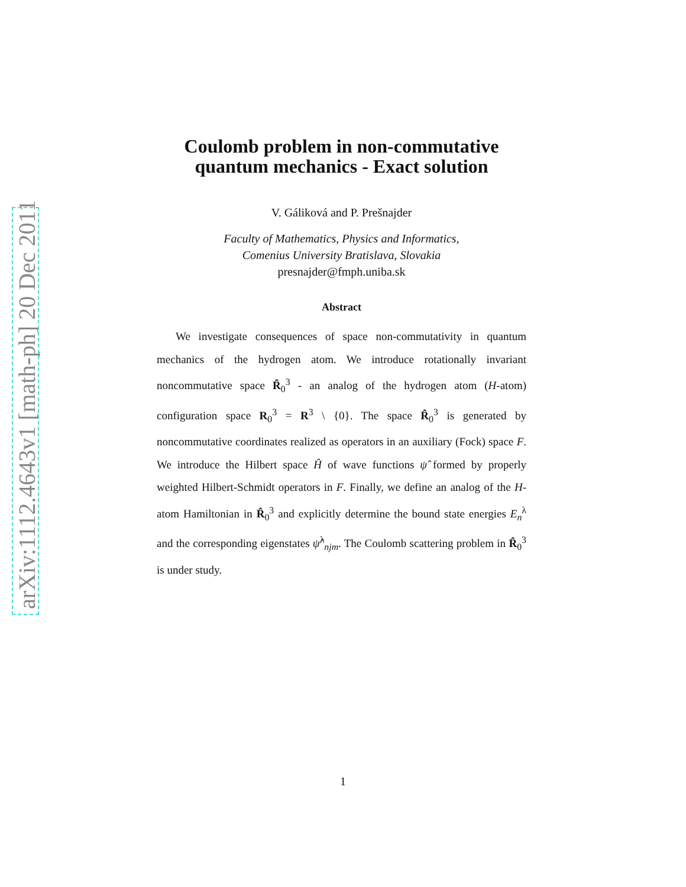arXiv:1112.4643v1 [math-ph] 20 Dec 2011
Coulomb problem in non-commutative quantum mechanics - Exact solution
V. Gáliková and P. Prešnajder
Faculty of Mathematics, Physics and Informatics,
Comenius University Bratislava, Slovakia
presnajder@fmph.uniba.sk
Abstract
We investigate consequences of space non-commutativity in quantum mechanics of the hydrogen atom. We introduce rotationally invariant noncommutative space R̂<sub>0</sub><sup>3</sup> - an analog of the hydrogen atom (H-atom) configuration space R<sub>0</sub><sup>3</sup> = R<sup>3</sup> \ {0}. The space R̂<sub>0</sub><sup>3</sup> is generated by noncommutative coordinates realized as operators in an auxiliary (Fock) space F. We introduce the Hilbert space Ĥ of wave functions ψ̂ formed by properly weighted Hilbert-Schmidt operators in F. Finally, we define an analog of the H-atom Hamiltonian in R̂<sub>0</sub><sup>3</sup> and explicitly determine the bound state energies E<sub>n</sub><sup>λ</sup> and the corresponding eigenstates ψ̂<sup>λ</sup><sub>njm</sub>. The Coulomb scattering problem in R̂<sub>0</sub><sup>3</sup> is under study.
1